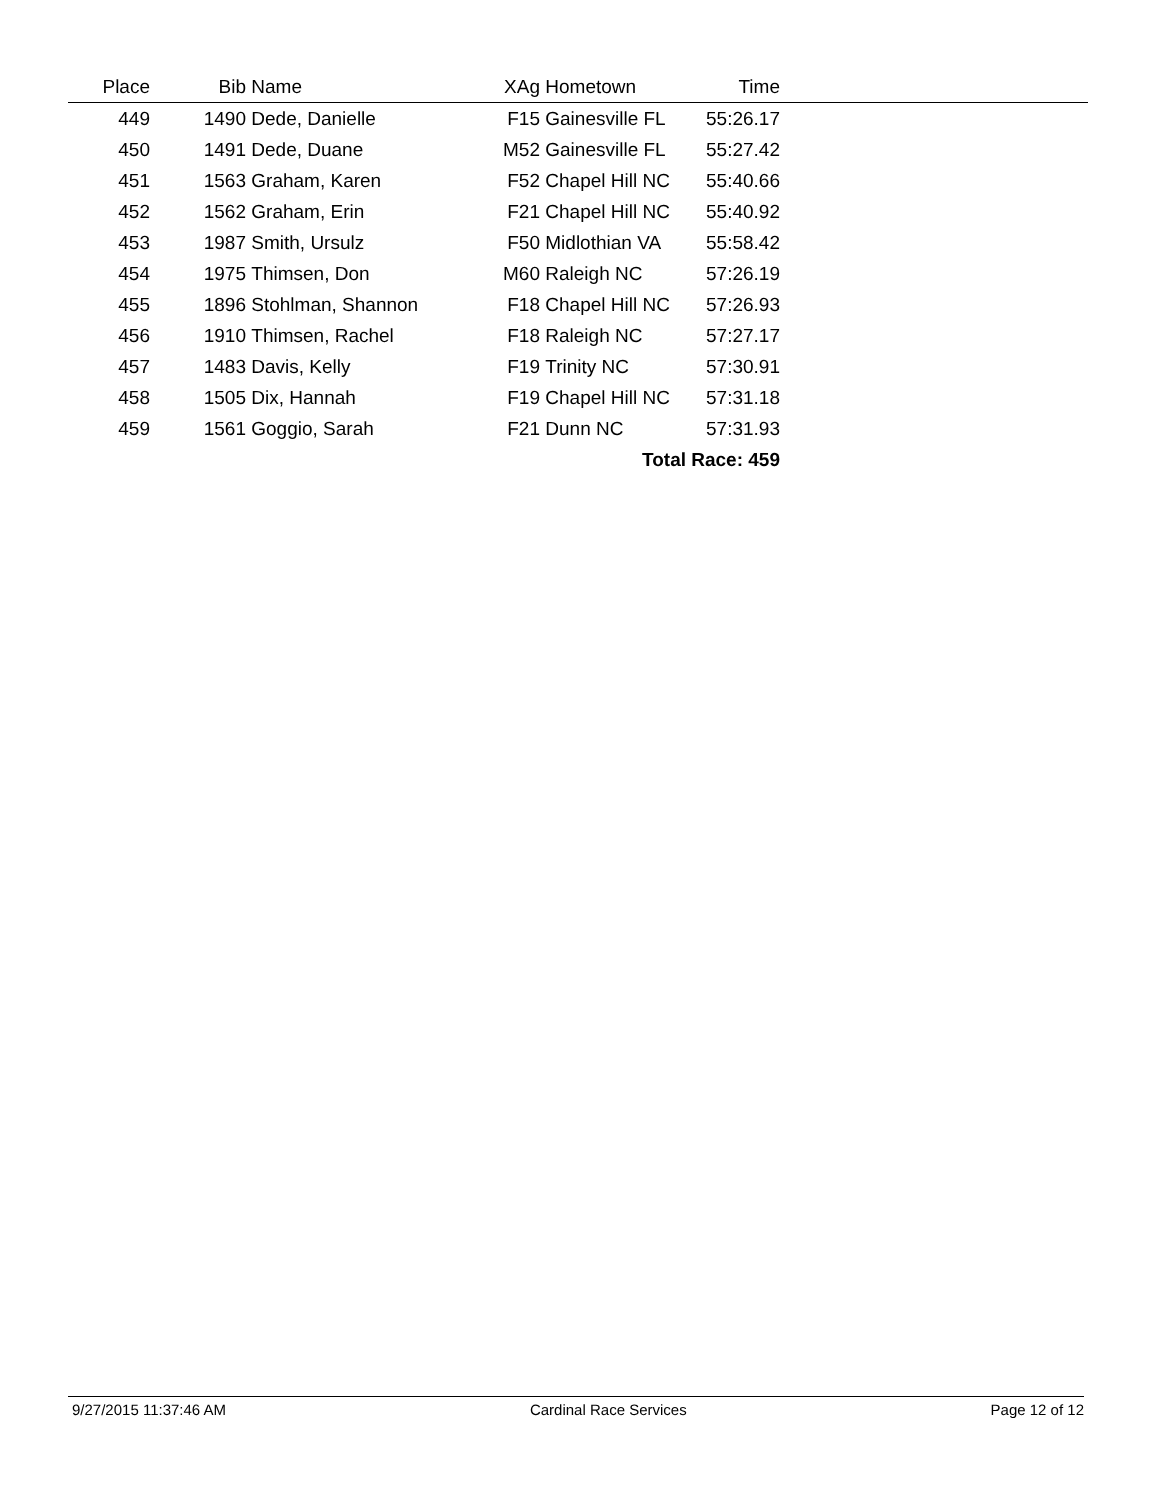| Place | Bib | Name | XAg | Hometown | Time | |
| --- | --- | --- | --- | --- | --- | --- |
| 449 | 1490 | Dede, Danielle | F15 | Gainesville FL | 55:26.17 | |
| 450 | 1491 | Dede, Duane | M52 | Gainesville FL | 55:27.42 | |
| 451 | 1563 | Graham, Karen | F52 | Chapel Hill NC | 55:40.66 | |
| 452 | 1562 | Graham, Erin | F21 | Chapel Hill NC | 55:40.92 | |
| 453 | 1987 | Smith, Ursulz | F50 | Midlothian VA | 55:58.42 | |
| 454 | 1975 | Thimsen, Don | M60 | Raleigh NC | 57:26.19 | |
| 455 | 1896 | Stohlman, Shannon | F18 | Chapel Hill NC | 57:26.93 | |
| 456 | 1910 | Thimsen, Rachel | F18 | Raleigh NC | 57:27.17 | |
| 457 | 1483 | Davis, Kelly | F19 | Trinity NC | 57:30.91 | |
| 458 | 1505 | Dix, Hannah | F19 | Chapel Hill NC | 57:31.18 | |
| 459 | 1561 | Goggio, Sarah | F21 | Dunn NC | 57:31.93 | |
| Total Race: 459 | | | | | | |
9/27/2015 11:37:46 AM Cardinal Race Services Page 12 of 12